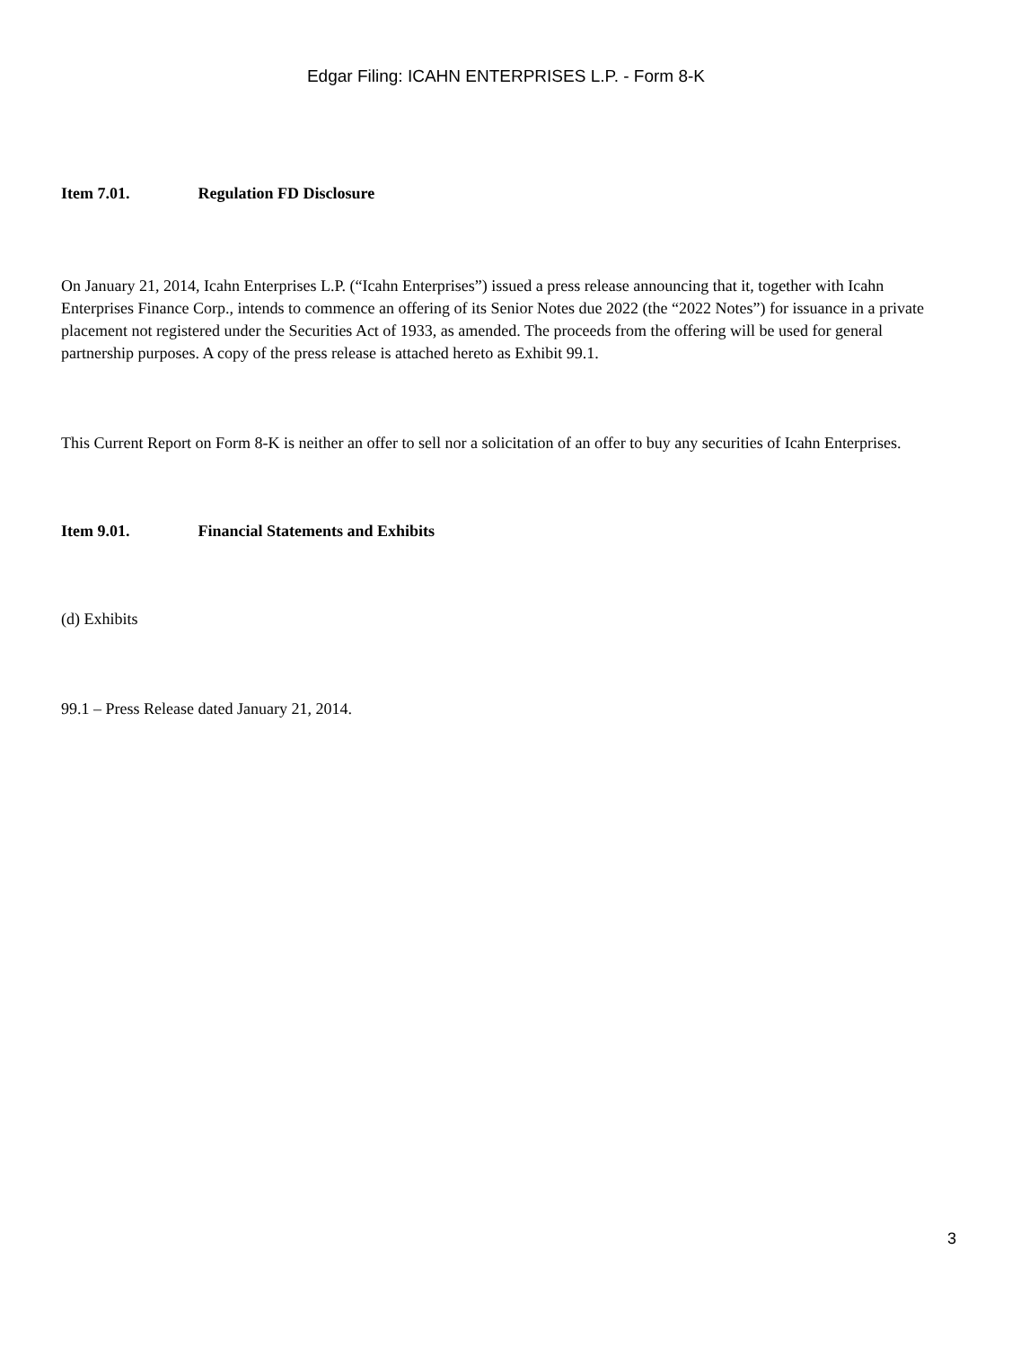Edgar Filing: ICAHN ENTERPRISES L.P. - Form 8-K
Item 7.01. Regulation FD Disclosure
On January 21, 2014, Icahn Enterprises L.P. (“Icahn Enterprises”) issued a press release announcing that it, together with Icahn Enterprises Finance Corp., intends to commence an offering of its Senior Notes due 2022 (the “2022 Notes”) for issuance in a private placement not registered under the Securities Act of 1933, as amended. The proceeds from the offering will be used for general partnership purposes. A copy of the press release is attached hereto as Exhibit 99.1.
This Current Report on Form 8-K is neither an offer to sell nor a solicitation of an offer to buy any securities of Icahn Enterprises.
Item 9.01. Financial Statements and Exhibits
(d) Exhibits
99.1 – Press Release dated January 21, 2014.
3